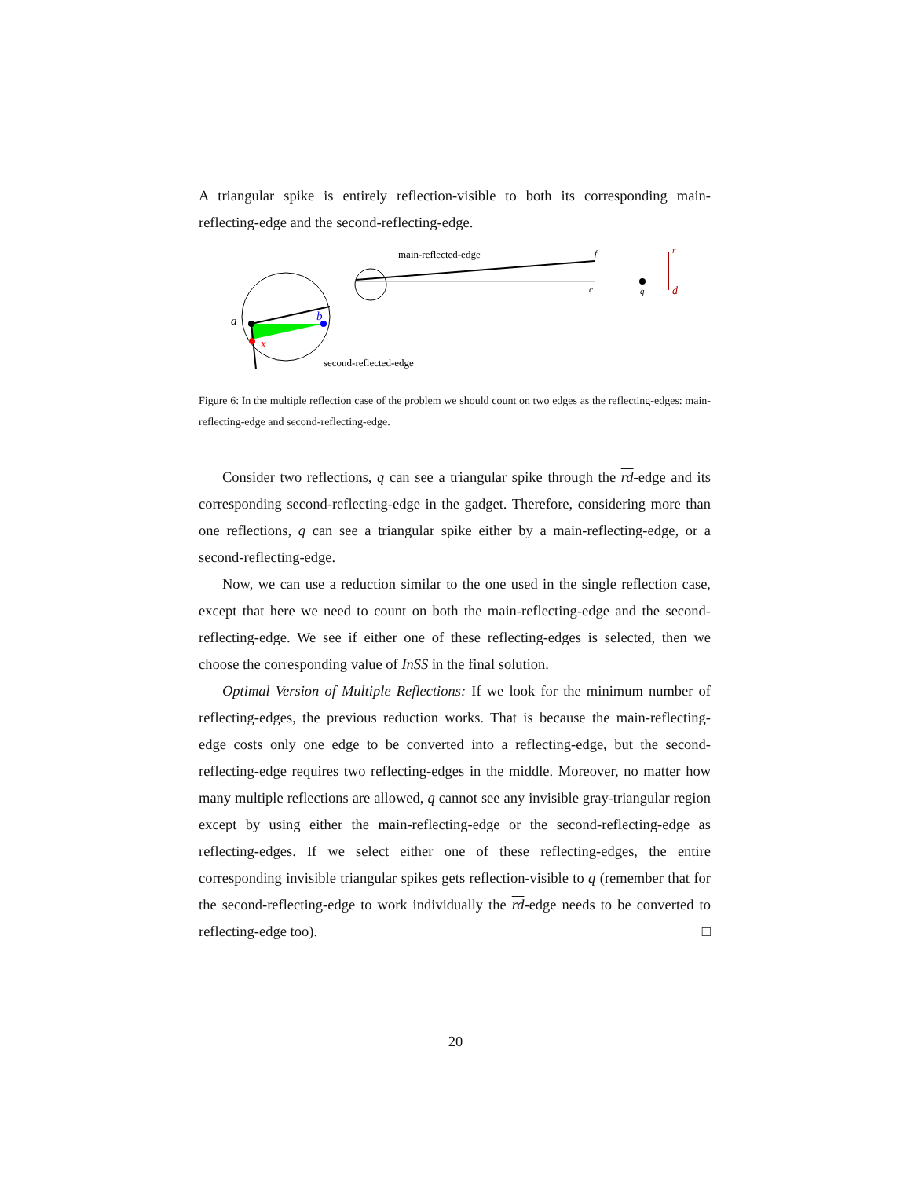A triangular spike is entirely reflection-visible to both its corresponding main-reflecting-edge and the second-reflecting-edge.
a
b
x
main-reflected-edge
second-reflected-edge
f
c
q
r
d
Figure 6: In the multiple reflection case of the problem we should count on two edges as the reflecting-edges: main-reflecting-edge and second-reflecting-edge.
Consider two reflections, q can see a triangular spike through the rd-edge and its corresponding second-reflecting-edge in the gadget. Therefore, considering more than one reflections, q can see a triangular spike either by a main-reflecting-edge, or a second-reflecting-edge.
Now, we can use a reduction similar to the one used in the single reflection case, except that here we need to count on both the main-reflecting-edge and the second-reflecting-edge. We see if either one of these reflecting-edges is selected, then we choose the corresponding value of InSS in the final solution.
Optimal Version of Multiple Reflections: If we look for the minimum number of reflecting-edges, the previous reduction works. That is because the main-reflecting-edge costs only one edge to be converted into a reflecting-edge, but the second-reflecting-edge requires two reflecting-edges in the middle. Moreover, no matter how many multiple reflections are allowed, q cannot see any invisible gray-triangular region except by using either the main-reflecting-edge or the second-reflecting-edge as reflecting-edges. If we select either one of these reflecting-edges, the entire corresponding invisible triangular spikes gets reflection-visible to q (remember that for the second-reflecting-edge to work individually the rd-edge needs to be converted to reflecting-edge too). □
20